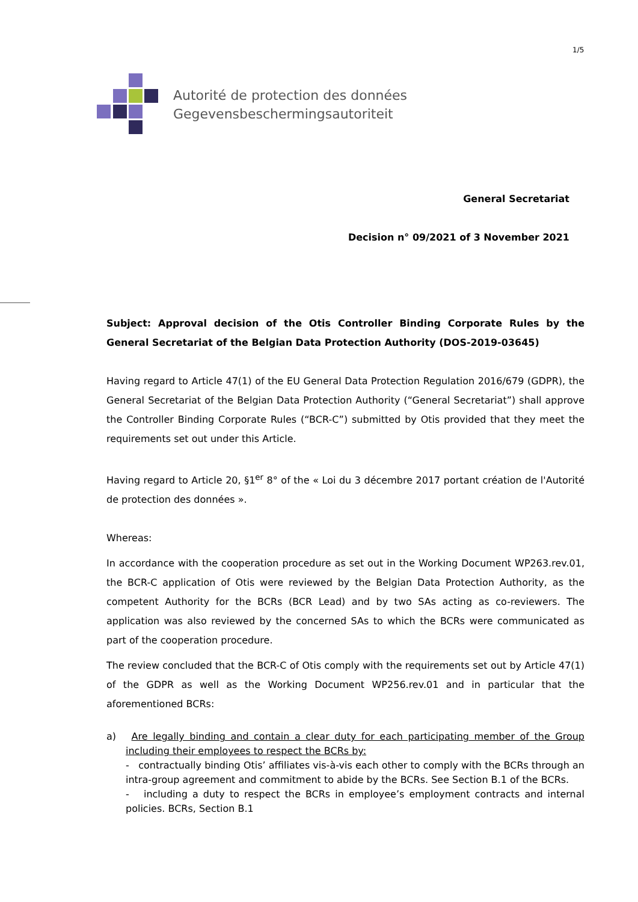1/5
Autorité de protection des données
Gegevensbeschermingsautoriteit
General Secretariat
Decision n° 09/2021 of 3 November 2021
Subject: Approval decision of the Otis Controller Binding Corporate Rules by the General Secretariat of the Belgian Data Protection Authority (DOS-2019-03645)
Having regard to Article 47(1) of the EU General Data Protection Regulation 2016/679 (GDPR), the General Secretariat of the Belgian Data Protection Authority (“General Secretariat”) shall approve the Controller Binding Corporate Rules (“BCR-C”) submitted by Otis provided that they meet the requirements set out under this Article.
Having regard to Article 20, §1<sup>er</sup> 8° of the « Loi du 3 décembre 2017 portant création de l'Autorité de protection des données ».
Whereas:
In accordance with the cooperation procedure as set out in the Working Document WP263.rev.01, the BCR-C application of Otis were reviewed by the Belgian Data Protection Authority, as the competent Authority for the BCRs (BCR Lead) and by two SAs acting as co-reviewers. The application was also reviewed by the concerned SAs to which the BCRs were communicated as part of the cooperation procedure.
The review concluded that the BCR-C of Otis comply with the requirements set out by Article 47(1) of the GDPR as well as the Working Document WP256.rev.01 and in particular that the aforementioned BCRs:
a) Are legally binding and contain a clear duty for each participating member of the Group including their employees to respect the BCRs by:
- contractually binding Otis’ affiliates vis-à-vis each other to comply with the BCRs through an intra-group agreement and commitment to abide by the BCRs. See Section B.1 of the BCRs.
- including a duty to respect the BCRs in employee’s employment contracts and internal policies. BCRs, Section B.1